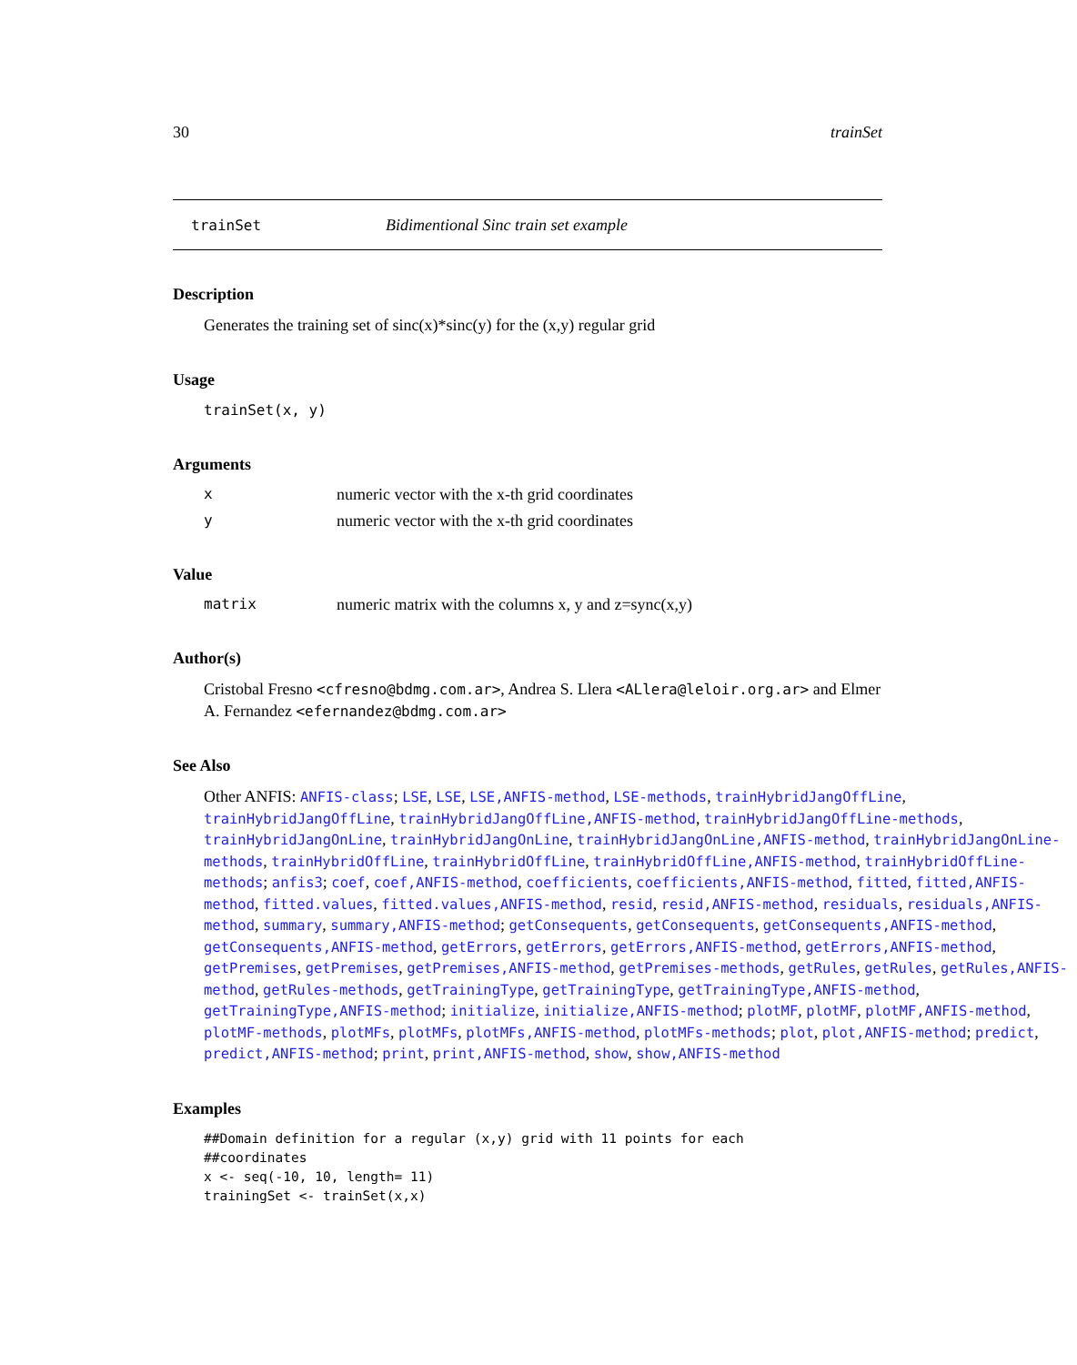30 trainSet
trainSet Bidimentional Sinc train set example
Description
Generates the training set of sinc(x)*sinc(y) for the (x,y) regular grid
Usage
trainSet(x, y)
Arguments
xnumeric vector with the x-th grid coordinates
ynumeric vector with the x-th grid coordinates
Value
matrix numeric matrix with the columns x, y and z=sync(x,y)
Author(s)
Cristobal Fresno <cfresno@bdmg.com.ar>, Andrea S. Llera <ALlera@leloir.org.ar> and Elmer A. Fernandez <efernandez@bdmg.com.ar>
See Also
Other ANFIS: ANFIS-class; LSE, LSE, LSE,ANFIS-method, LSE-methods, trainHybridJangOffLine, trainHybridJangOffLine, trainHybridJangOffLine,ANFIS-method, trainHybridJangOffLine-methods, trainHybridJangOnLine, trainHybridJangOnLine, trainHybridJangOnLine,ANFIS-method, trainHybridJangOnLine-methods, trainHybridOffLine, trainHybridOffLine, trainHybridOffLine,ANFIS-method, trainHybridOffLine-methods; anfis3; coef, coef,ANFIS-method, coefficients, coefficients,ANFIS-method, fitted, fitted,ANFIS-method, fitted.values, fitted.values,ANFIS-method, resid, resid,ANFIS-method, residuals, residuals,ANFIS-method, summary, summary,ANFIS-method; getConsequents, getConsequents, getConsequents,ANFIS-method, getConsequents,ANFIS-method, getErrors, getErrors, getErrors,ANFIS-method, getErrors,ANFIS-method, getPremises, getPremises, getPremises,ANFIS-method, getPremises-methods, getRules, getRules, getRules,ANFIS-method, getRules-methods, getTrainingType, getTrainingType, getTrainingType,ANFIS-method, getTrainingType,ANFIS-method; initialize, initialize,ANFIS-method; plotMF, plotMF, plotMF,ANFIS-method, plotMF-methods, plotMFs, plotMFs, plotMFs,ANFIS-method, plotMFs-methods; plot, plot,ANFIS-method; predict, predict,ANFIS-method; print, print,ANFIS-method, show, show,ANFIS-method
Examples
##Domain definition for a regular (x,y) grid with 11 points for each
##coordinates
x <- seq(-10, 10, length= 11)
trainingSet <- trainSet(x,x)